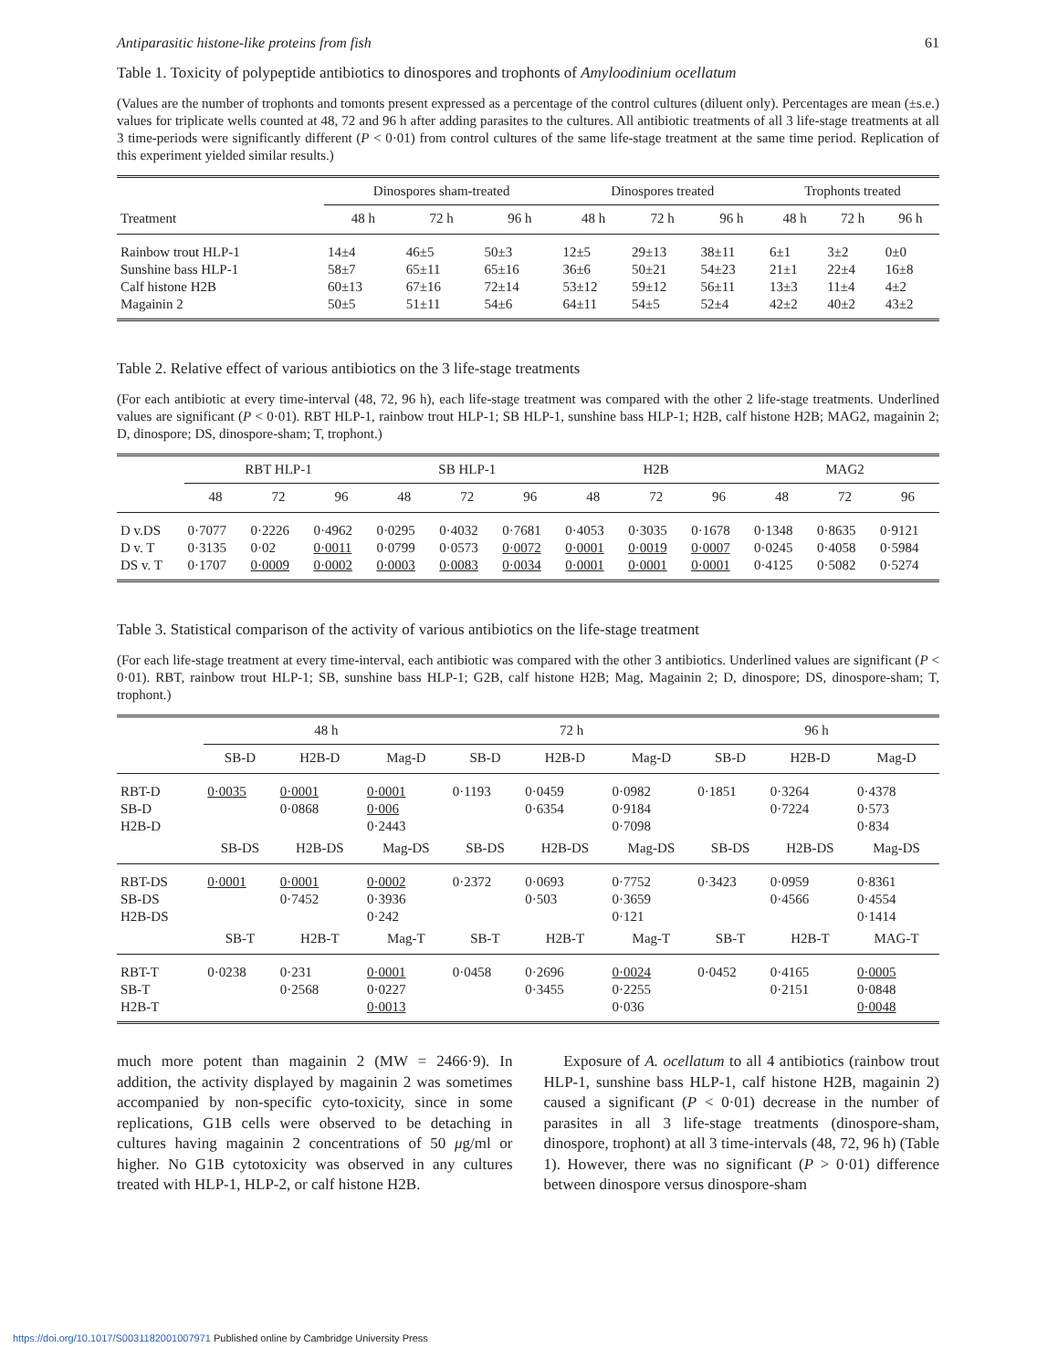Antiparasitic histone-like proteins from fish 61
Table 1. Toxicity of polypeptide antibiotics to dinospores and trophonts of Amyloodinium ocellatum
(Values are the number of trophonts and tomonts present expressed as a percentage of the control cultures (diluent only). Percentages are mean (±s.e.) values for triplicate wells counted at 48, 72 and 96 h after adding parasites to the cultures. All antibiotic treatments of all 3 life-stage treatments at all 3 time-periods were significantly different (P < 0·01) from control cultures of the same life-stage treatment at the same time period. Replication of this experiment yielded similar results.)
| | Dinospores sham-treated | | | Dinospores treated | | | Trophonts treated | | |
| --- | --- | --- | --- | --- | --- | --- | --- | --- | --- |
| Treatment | 48 h | 72 h | 96 h | 48 h | 72 h | 96 h | 48 h | 72 h | 96 h |
| Rainbow trout HLP-1 | 14±4 | 46±5 | 50±3 | 12±5 | 29±13 | 38±11 | 6±1 | 3±2 | 0±0 |
| Sunshine bass HLP-1 | 58±7 | 65±11 | 65±16 | 36±6 | 50±21 | 54±23 | 21±1 | 22±4 | 16±8 |
| Calf histone H2B | 60±13 | 67±16 | 72±14 | 53±12 | 59±12 | 56±11 | 13±3 | 11±4 | 4±2 |
| Magainin 2 | 50±5 | 51±11 | 54±6 | 64±11 | 54±5 | 52±4 | 42±2 | 40±2 | 43±2 |
Table 2. Relative effect of various antibiotics on the 3 life-stage treatments
(For each antibiotic at every time-interval (48, 72, 96 h), each life-stage treatment was compared with the other 2 life-stage treatments. Underlined values are significant (P < 0·01). RBT HLP-1, rainbow trout HLP-1; SB HLP-1, sunshine bass HLP-1; H2B, calf histone H2B; MAG2, magainin 2; D, dinospore; DS, dinospore-sham; T, trophont.)
| | RBT HLP-1 | | | SB HLP-1 | | | H2B | | | MAG2 | | |
| --- | --- | --- | --- | --- | --- | --- | --- | --- | --- | --- | --- | --- |
| | 48 | 72 | 96 | 48 | 72 | 96 | 48 | 72 | 96 | 48 | 72 | 96 |
| D v.DS | 0·7077 | 0·2226 | 0·4962 | 0·0295 | 0·4032 | 0·7681 | 0·4053 | 0·3035 | 0·1678 | 0·1348 | 0·8635 | 0·9121 |
| D v. T | 0·3135 | 0·02 | 0·0011 | 0·0799 | 0·0573 | 0·0072 | 0·0001 | 0·0019 | 0·0007 | 0·0245 | 0·4058 | 0·5984 |
| DS v. T | 0·1707 | 0·0009 | 0·0002 | 0·0003 | 0·0083 | 0·0034 | 0·0001 | 0·0001 | 0·0001 | 0·4125 | 0·5082 | 0·5274 |
Table 3. Statistical comparison of the activity of various antibiotics on the life-stage treatment
(For each life-stage treatment at every time-interval, each antibiotic was compared with the other 3 antibiotics. Underlined values are significant (P < 0·01). RBT, rainbow trout HLP-1; SB, sunshine bass HLP-1; G2B, calf histone H2B; Mag, Magainin 2; D, dinospore; DS, dinospore-sham; T, trophont.)
| | 48 h | | | 72 h | | | 96 h | | |
| --- | --- | --- | --- | --- | --- | --- | --- | --- | --- |
| | SB-D | H2B-D | Mag-D | SB-D | H2B-D | Mag-D | SB-D | H2B-D | Mag-D |
| RBT-D | 0·0035 | 0·0001 | 0·0001 | 0·1193 | 0·0459 | 0·0982 | 0·1851 | 0·3264 | 0·4378 |
| SB-D | | 0·0868 | 0·006 | | 0·6354 | 0·9184 | | 0·7224 | 0·573 |
| H2B-D | | | 0·2443 | | | 0·7098 | | | 0·834 |
| | SB-DS | H2B-DS | Mag-DS | SB-DS | H2B-DS | Mag-DS | SB-DS | H2B-DS | Mag-DS |
| RBT-DS | 0·0001 | 0·0001 | 0·0002 | 0·2372 | 0·0693 | 0·7752 | 0·3423 | 0·0959 | 0·8361 |
| SB-DS | | 0·7452 | 0·3936 | | 0·503 | 0·3659 | | 0·4566 | 0·4554 |
| H2B-DS | | | 0·242 | | | 0·121 | | | 0·1414 |
| | SB-T | H2B-T | Mag-T | SB-T | H2B-T | Mag-T | SB-T | H2B-T | MAG-T |
| RBT-T | 0·0238 | 0·231 | 0·0001 | 0·0458 | 0·2696 | 0·0024 | 0·0452 | 0·4165 | 0·0005 |
| SB-T | | 0·2568 | 0·0227 | | 0·3455 | 0·2255 | | 0·2151 | 0·0848 |
| H2B-T | | | 0·0013 | | | 0·036 | | | 0·0048 |
much more potent than magainin 2 (MW = 2466·9). In addition, the activity displayed by magainin 2 was sometimes accompanied by non-specific cyto-toxicity, since in some replications, G1B cells were observed to be detaching in cultures having magainin 2 concentrations of 50 μg/ml or higher. No G1B cytotoxicity was observed in any cultures treated with HLP-1, HLP-2, or calf histone H2B.
Exposure of A. ocellatum to all 4 antibiotics (rainbow trout HLP-1, sunshine bass HLP-1, calf histone H2B, magainin 2) caused a significant (P < 0·01) decrease in the number of parasites in all 3 life-stage treatments (dinospore-sham, dinospore, trophont) at all 3 time-intervals (48, 72, 96 h) (Table 1). However, there was no significant (P > 0·01) difference between dinospore versus dinospore-sham
https://doi.org/10.1017/S0031182001007971 Published online by Cambridge University Press